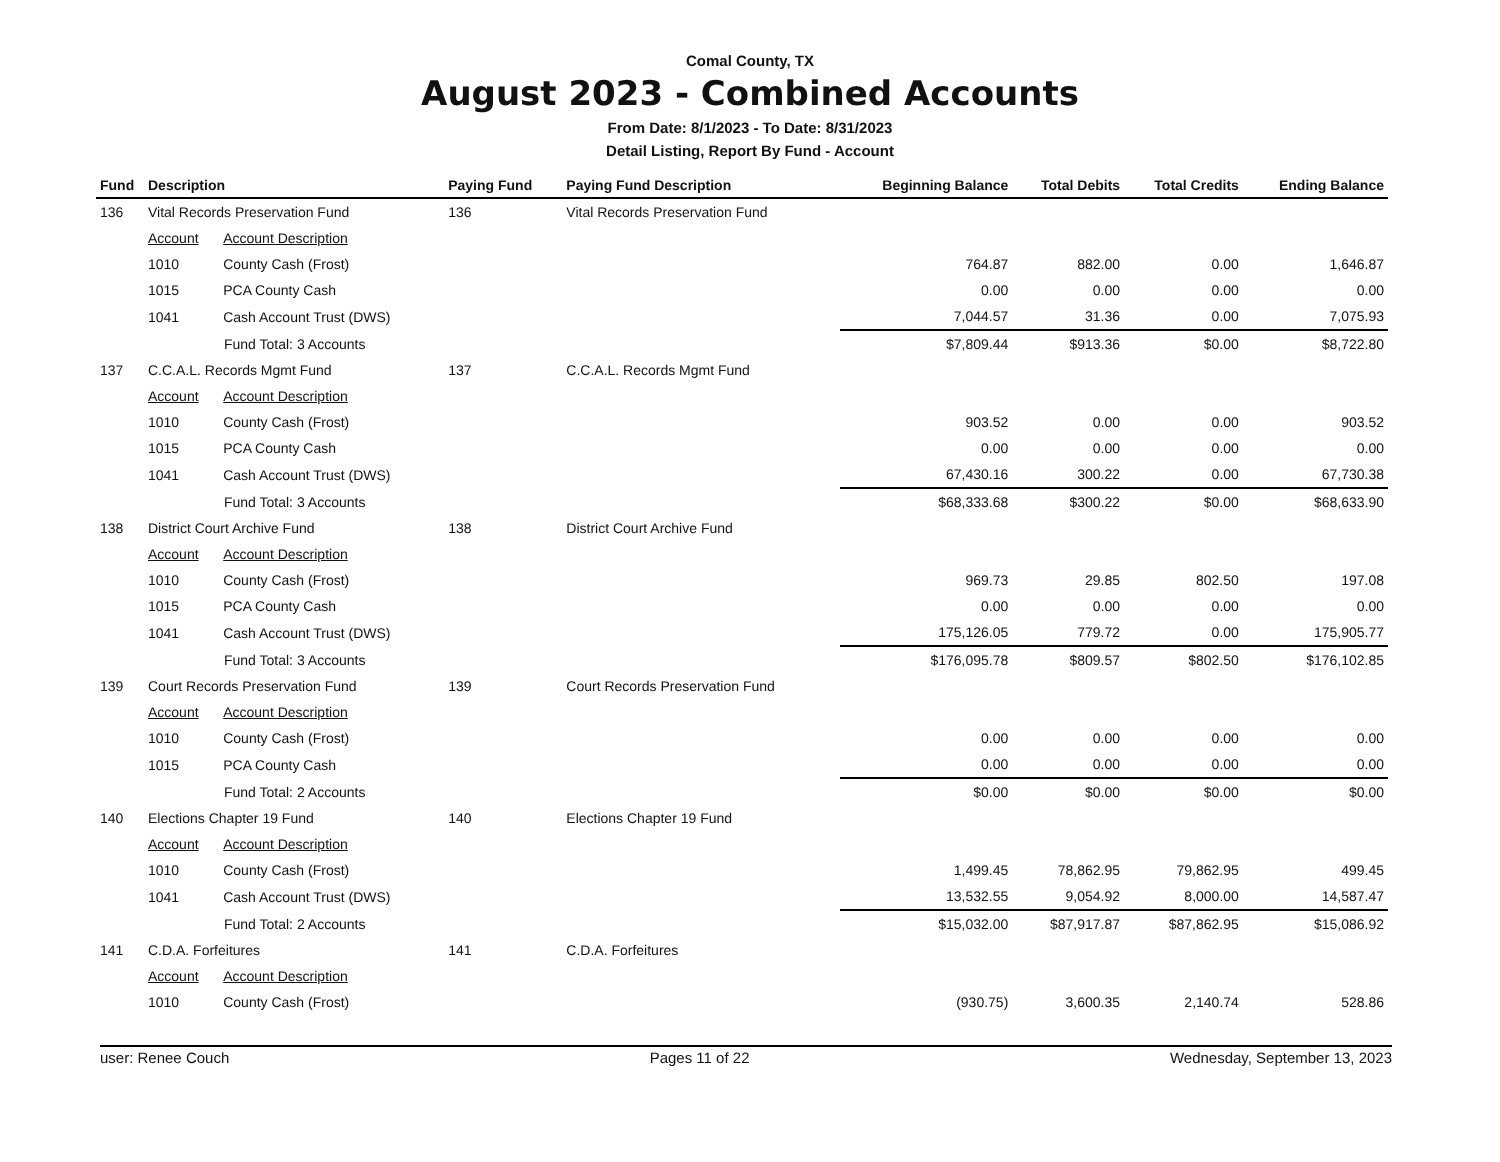Comal County, TX
August 2023 - Combined Accounts
From Date: 8/1/2023 - To Date: 8/31/2023
Detail Listing, Report By Fund - Account
| Fund | Description | | Paying Fund | Paying Fund Description | Beginning Balance | Total Debits | Total Credits | Ending Balance |
| --- | --- | --- | --- | --- | --- | --- | --- | --- |
| 136 | Vital Records Preservation Fund | | 136 | Vital Records Preservation Fund | | | | |
| | Account | Account Description | | | | | | |
| | 1010 | County Cash (Frost) | | | 764.87 | 882.00 | 0.00 | 1,646.87 |
| | 1015 | PCA County Cash | | | 0.00 | 0.00 | 0.00 | 0.00 |
| | 1041 | Cash Account Trust (DWS) | | | 7,044.57 | 31.36 | 0.00 | 7,075.93 |
| | Fund Total: 3 Accounts | | | | $7,809.44 | $913.36 | $0.00 | $8,722.80 |
| 137 | C.C.A.L. Records Mgmt Fund | | 137 | C.C.A.L. Records Mgmt Fund | | | | |
| | Account | Account Description | | | | | | |
| | 1010 | County Cash (Frost) | | | 903.52 | 0.00 | 0.00 | 903.52 |
| | 1015 | PCA County Cash | | | 0.00 | 0.00 | 0.00 | 0.00 |
| | 1041 | Cash Account Trust (DWS) | | | 67,430.16 | 300.22 | 0.00 | 67,730.38 |
| | Fund Total: 3 Accounts | | | | $68,333.68 | $300.22 | $0.00 | $68,633.90 |
| 138 | District Court Archive Fund | | 138 | District Court Archive Fund | | | | |
| | Account | Account Description | | | | | | |
| | 1010 | County Cash (Frost) | | | 969.73 | 29.85 | 802.50 | 197.08 |
| | 1015 | PCA County Cash | | | 0.00 | 0.00 | 0.00 | 0.00 |
| | 1041 | Cash Account Trust (DWS) | | | 175,126.05 | 779.72 | 0.00 | 175,905.77 |
| | Fund Total: 3 Accounts | | | | $176,095.78 | $809.57 | $802.50 | $176,102.85 |
| 139 | Court Records Preservation Fund | | 139 | Court Records Preservation Fund | | | | |
| | Account | Account Description | | | | | | |
| | 1010 | County Cash (Frost) | | | 0.00 | 0.00 | 0.00 | 0.00 |
| | 1015 | PCA County Cash | | | 0.00 | 0.00 | 0.00 | 0.00 |
| | Fund Total: 2 Accounts | | | | $0.00 | $0.00 | $0.00 | $0.00 |
| 140 | Elections Chapter 19 Fund | | 140 | Elections Chapter 19 Fund | | | | |
| | Account | Account Description | | | | | | |
| | 1010 | County Cash (Frost) | | | 1,499.45 | 78,862.95 | 79,862.95 | 499.45 |
| | 1041 | Cash Account Trust (DWS) | | | 13,532.55 | 9,054.92 | 8,000.00 | 14,587.47 |
| | Fund Total: 2 Accounts | | | | $15,032.00 | $87,917.87 | $87,862.95 | $15,086.92 |
| 141 | C.D.A. Forfeitures | | 141 | C.D.A. Forfeitures | | | | |
| | Account | Account Description | | | | | | |
| | 1010 | County Cash (Frost) | | | (930.75) | 3,600.35 | 2,140.74 | 528.86 |
user: Renee Couch Pages 11 of 22 Wednesday, September 13, 2023